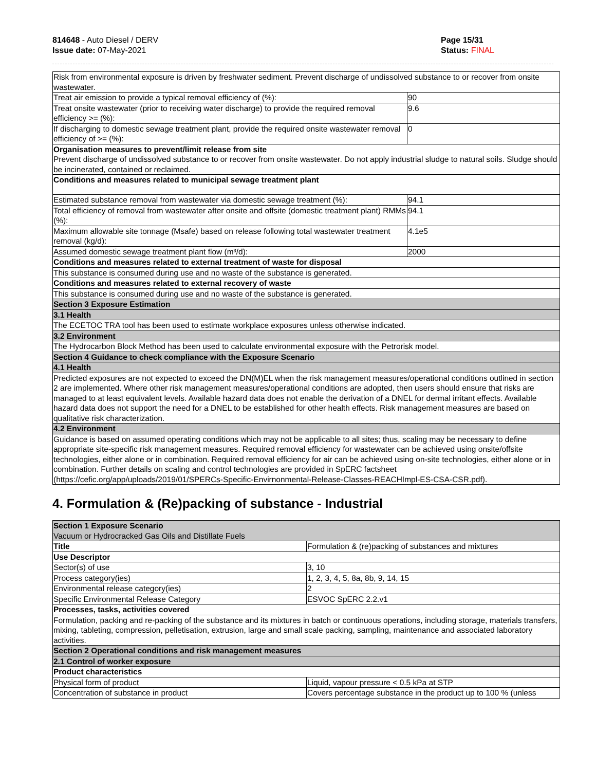814648 - Auto Diesel / DERV
Issue date: 07-May-2021
Page 15/31
Status: FINAL
| Risk from environmental exposure is driven by freshwater sediment. Prevent discharge of undissolved substance to or recover from onsite wastewater. | |
| Treat air emission to provide a typical removal efficiency of (%): | 90 |
| Treat onsite wastewater (prior to receiving water discharge) to provide the required removal efficiency >= (%): | 9.6 |
| If discharging to domestic sewage treatment plant, provide the required onsite wastewater removal efficiency of >= (%): | 0 |
| Organisation measures to prevent/limit release from site Prevent discharge of undissolved substance to or recover from onsite wastewater. Do not apply industrial sludge to natural soils. Sludge should be incinerated, contained or reclaimed. | |
| Conditions and measures related to municipal sewage treatment plant | |
| Estimated substance removal from wastewater via domestic sewage treatment (%): | 94.1 |
| Total efficiency of removal from wastewater after onsite and offsite (domestic treatment plant) RMMs (%): | 94.1 |
| Maximum allowable site tonnage (Msafe) based on release following total wastewater treatment removal (kg/d): | 4.1e5 |
| Assumed domestic sewage treatment plant flow (m³/d): | 2000 |
| Conditions and measures related to external treatment of waste for disposal | |
| This substance is consumed during use and no waste of the substance is generated. | |
| Conditions and measures related to external recovery of waste | |
| This substance is consumed during use and no waste of the substance is generated. | |
| Section 3 Exposure Estimation | |
| 3.1 Health | |
| The ECETOC TRA tool has been used to estimate workplace exposures unless otherwise indicated. | |
| 3.2 Environment | |
| The Hydrocarbon Block Method has been used to calculate environmental exposure with the Petrorisk model. | |
| Section 4 Guidance to check compliance with the Exposure Scenario | |
| 4.1 Health | |
| Predicted exposures are not expected to exceed the DN(M)EL when the risk management measures/operational conditions outlined in section 2 are implemented. Where other risk management measures/operational conditions are adopted, then users should ensure that risks are managed to at least equivalent levels. Available hazard data does not enable the derivation of a DNEL for dermal irritant effects. Available hazard data does not support the need for a DNEL to be established for other health effects. Risk management measures are based on qualitative risk characterization. | |
| 4.2 Environment | |
| Guidance is based on assumed operating conditions which may not be applicable to all sites; thus, scaling may be necessary to define appropriate site-specific risk management measures. Required removal efficiency for wastewater can be achieved using onsite/offsite technologies, either alone or in combination. Required removal efficiency for air can be achieved using on-site technologies, either alone or in combination. Further details on scaling and control technologies are provided in SpERC factsheet (https://cefic.org/app/uploads/2019/01/SPERCs-Specific-Envirnonmental-Release-Classes-REACHImpl-ES-CSA-CSR.pdf). | |
4. Formulation & (Re)packing of substance - Industrial
| Section 1 Exposure Scenario Vacuum or Hydrocracked Gas Oils and Distillate Fuels | |
| Title | Formulation & (re)packing of substances and mixtures |
| Use Descriptor | |
| Sector(s) of use | 3, 10 |
| Process category(ies) | 1, 2, 3, 4, 5, 8a, 8b, 9, 14, 15 |
| Environmental release category(ies) | 2 |
| Specific Environmental Release Category | ESVOC SpERC 2.2.v1 |
| Processes, tasks, activities covered | |
| Formulation, packing and re-packing of the substance and its mixtures in batch or continuous operations, including storage, materials transfers, mixing, tableting, compression, pelletisation, extrusion, large and small scale packing, sampling, maintenance and associated laboratory activities. | |
| Section 2 Operational conditions and risk management measures | |
| 2.1 Control of worker exposure | |
| Product characteristics | |
| Physical form of product | Liquid, vapour pressure < 0.5 kPa at STP |
| Concentration of substance in product | Covers percentage substance in the product up to 100 % (unless |